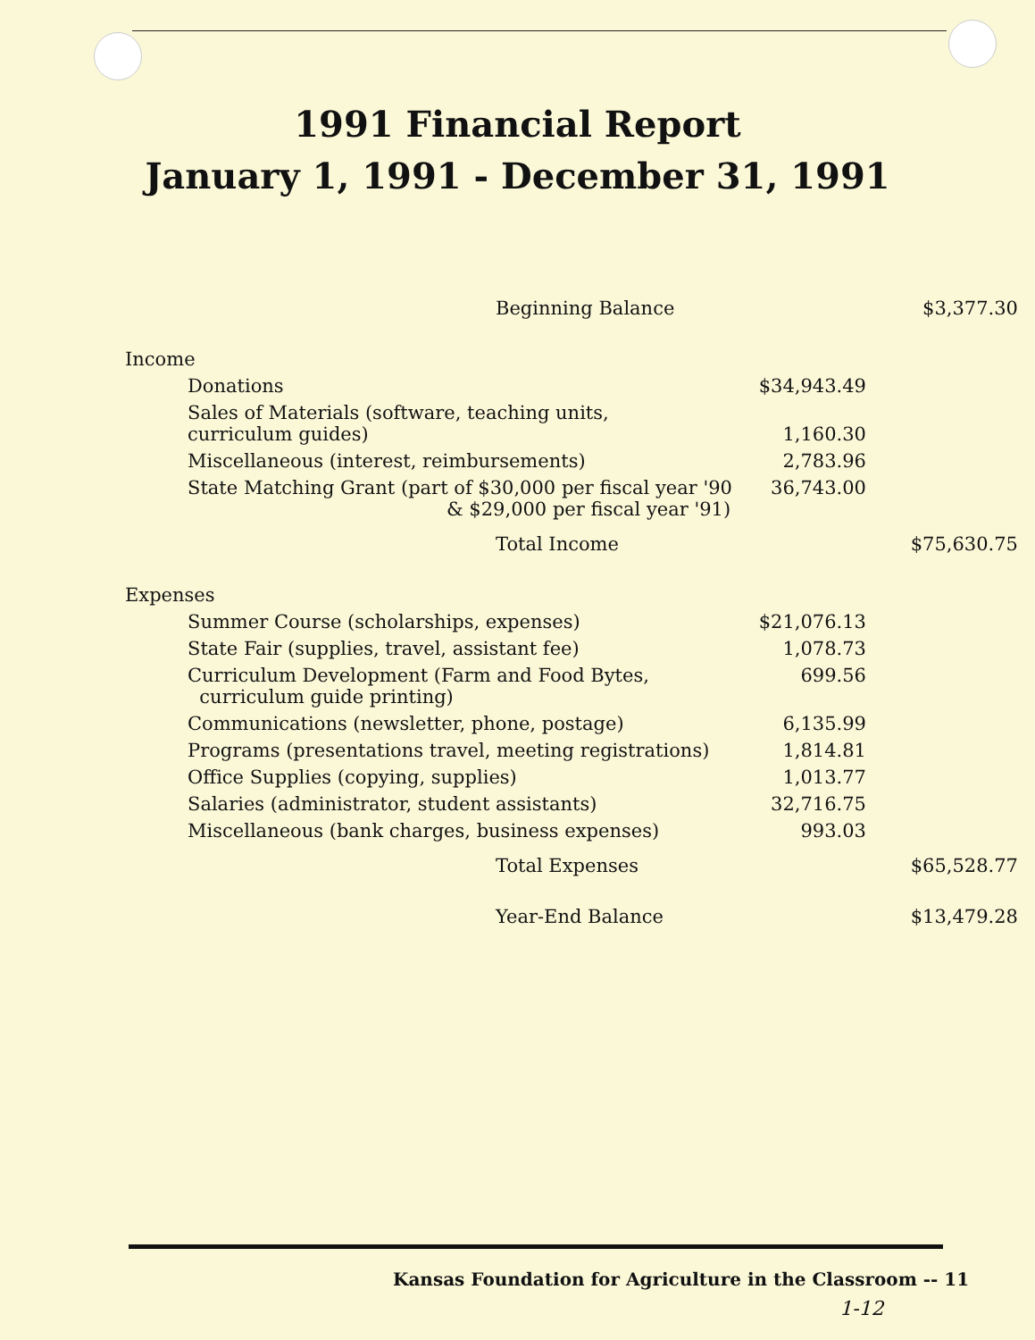1991 Financial Report
January 1, 1991 - December 31, 1991
| Beginning Balance | | $3,377.30 |
| Income | | |
| Donations | $34,943.49 | |
| Sales of Materials (software, teaching units, curriculum guides) | 1,160.30 | |
| Miscellaneous (interest, reimbursements) | 2,783.96 | |
| State Matching Grant (part of $30,000 per fiscal year '90 & $29,000 per fiscal year '91) | 36,743.00 | |
| Total Income | | $75,630.75 |
| Expenses | | |
| Summer Course (scholarships, expenses) | $21,076.13 | |
| State Fair (supplies, travel, assistant fee) | 1,078.73 | |
| Curriculum Development (Farm and Food Bytes, curriculum guide printing) | 699.56 | |
| Communications (newsletter, phone, postage) | 6,135.99 | |
| Programs (presentations travel, meeting registrations) | 1,814.81 | |
| Office Supplies (copying, supplies) | 1,013.77 | |
| Salaries (administrator, student assistants) | 32,716.75 | |
| Miscellaneous (bank charges, business expenses) | 993.03 | |
| Total Expenses | | $65,528.77 |
| Year-End Balance | | $13,479.28 |
Kansas Foundation for Agriculture in the Classroom -- 11
1-12